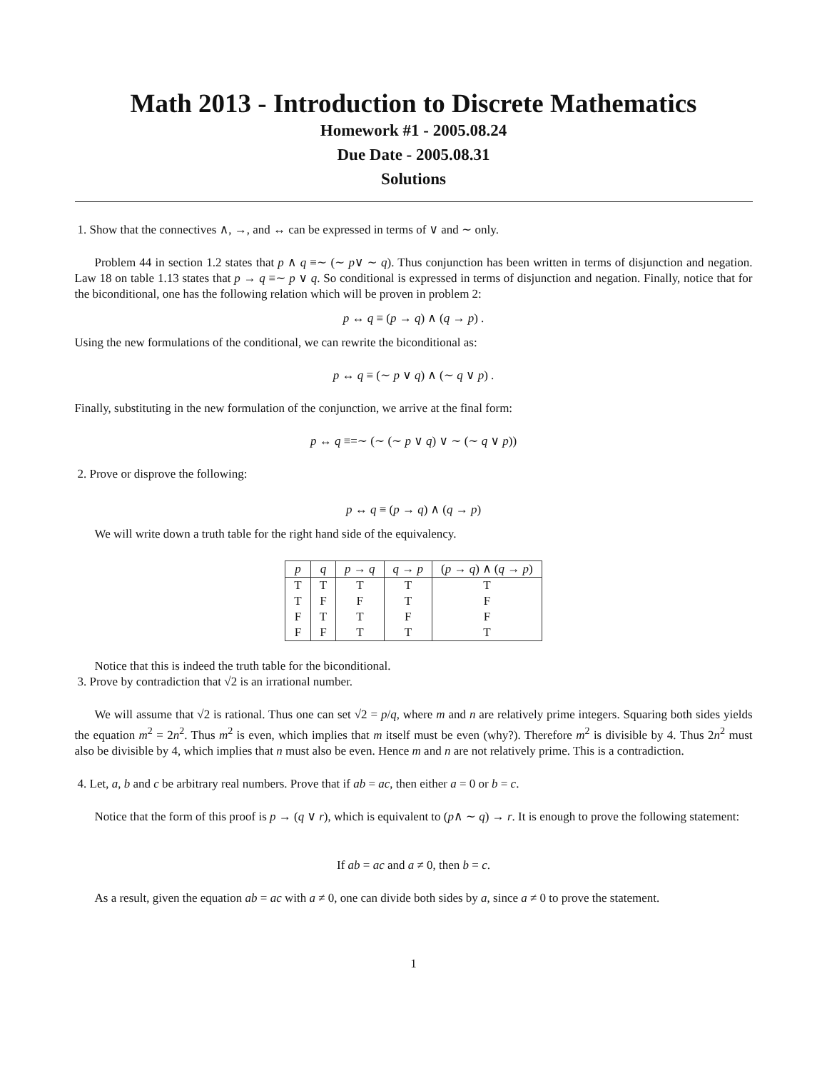Math 2013 - Introduction to Discrete Mathematics
Homework #1 - 2005.08.24
Due Date - 2005.08.31
Solutions
1. Show that the connectives ∧, →, and ↔ can be expressed in terms of ∨ and ∼ only.
Problem 44 in section 1.2 states that p ∧ q ≡∼ (∼ p∨ ∼ q). Thus conjunction has been written in terms of disjunction and negation. Law 18 on table 1.13 states that p → q ≡∼ p ∨ q. So conditional is expressed in terms of disjunction and negation. Finally, notice that for the biconditional, one has the following relation which will be proven in problem 2:
p ↔ q ≡ (p → q) ∧ (q → p) .
Using the new formulations of the conditional, we can rewrite the biconditional as:
p ↔ q ≡ (∼ p ∨ q) ∧ (∼ q ∨ p) .
Finally, substituting in the new formulation of the conjunction, we arrive at the final form:
p ↔ q ≡=∼ (∼ (∼ p ∨ q) ∨ ∼ (∼ q ∨ p))
2. Prove or disprove the following:
p ↔ q ≡ (p → q) ∧ (q → p)
We will write down a truth table for the right hand side of the equivalency.
| p | q | p → q | q → p | ( p → q ) ∧ ( q → p ) |
| --- | --- | --- | --- | --- |
| T | T | T | T | T |
| T | F | F | T | F |
| F | T | T | F | F |
| F | F | T | T | T |
Notice that this is indeed the truth table for the biconditional.
3. Prove by contradiction that √2 is an irrational number.
We will assume that √2 is rational. Thus one can set √2 = p/q, where m and n are relatively prime integers. Squaring both sides yields the equation m<sup>2</sup> = 2n<sup>2</sup>. Thus m<sup>2</sup> is even, which implies that m itself must be even (why?). Therefore m<sup>2</sup> is divisible by 4. Thus 2n<sup>2</sup> must also be divisible by 4, which implies that n must also be even. Hence m and n are not relatively prime. This is a contradiction.
4. Let, a, b and c be arbitrary real numbers. Prove that if ab = ac, then either a = 0 or b = c.
Notice that the form of this proof is p → (q ∨ r), which is equivalent to (p∧ ∼ q) → r. It is enough to prove the following statement:
If ab = ac and a ≠ 0, then b = c.
As a result, given the equation ab = ac with a ≠ 0, one can divide both sides by a, since a ≠ 0 to prove the statement.
1